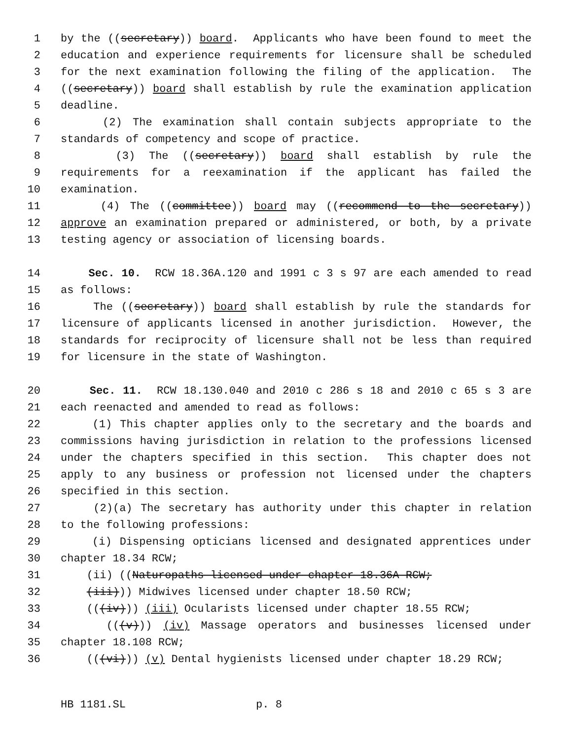1 by the ((secretary)) board. Applicants who have been found to meet the
2 education and experience requirements for licensure shall be scheduled
3 for the next examination following the filing of the application. The
4 ((secretary)) board shall establish by rule the examination application
5 deadline.
6 (2) The examination shall contain subjects appropriate to the
7 standards of competency and scope of practice.
8 (3) The ((secretary)) board shall establish by rule the
9 requirements for a reexamination if the applicant has failed the
10 examination.
11 (4) The ((committee)) board may ((recommend to the secretary))
12 approve an examination prepared or administered, or both, by a private
13 testing agency or association of licensing boards.
14 Sec. 10. RCW 18.36A.120 and 1991 c 3 s 97 are each amended to read
15 as follows:
16 The ((secretary)) board shall establish by rule the standards for
17 licensure of applicants licensed in another jurisdiction. However, the
18 standards for reciprocity of licensure shall not be less than required
19 for licensure in the state of Washington.
20 Sec. 11. RCW 18.130.040 and 2010 c 286 s 18 and 2010 c 65 s 3 are
21 each reenacted and amended to read as follows:
22 (1) This chapter applies only to the secretary and the boards and
23 commissions having jurisdiction in relation to the professions licensed
24 under the chapters specified in this section. This chapter does not
25 apply to any business or profession not licensed under the chapters
26 specified in this section.
27 (2)(a) The secretary has authority under this chapter in relation
28 to the following professions:
29 (i) Dispensing opticians licensed and designated apprentices under
30 chapter 18.34 RCW;
31 (ii) ((Naturopaths licensed under chapter 18.36A RCW;
32 (iii))) Midwives licensed under chapter 18.50 RCW;
33 (((iv))) (iii) Ocularists licensed under chapter 18.55 RCW;
34 (((v))) (iv) Massage operators and businesses licensed under
35 chapter 18.108 RCW;
36 (((vi))) (v) Dental hygienists licensed under chapter 18.29 RCW;
HB 1181.SL p. 8